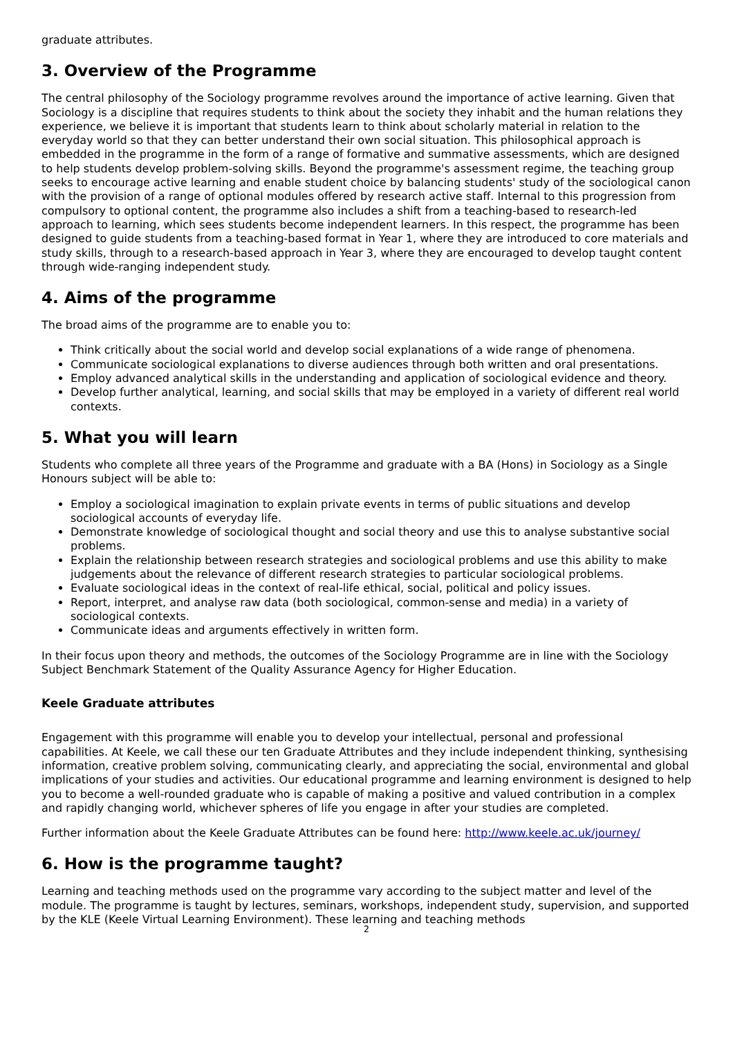graduate attributes.
3. Overview of the Programme
The central philosophy of the Sociology programme revolves around the importance of active learning. Given that Sociology is a discipline that requires students to think about the society they inhabit and the human relations they experience, we believe it is important that students learn to think about scholarly material in relation to the everyday world so that they can better understand their own social situation. This philosophical approach is embedded in the programme in the form of a range of formative and summative assessments, which are designed to help students develop problem-solving skills. Beyond the programme's assessment regime, the teaching group seeks to encourage active learning and enable student choice by balancing students' study of the sociological canon with the provision of a range of optional modules offered by research active staff. Internal to this progression from compulsory to optional content, the programme also includes a shift from a teaching-based to research-led approach to learning, which sees students become independent learners. In this respect, the programme has been designed to guide students from a teaching-based format in Year 1, where they are introduced to core materials and study skills, through to a research-based approach in Year 3, where they are encouraged to develop taught content through wide-ranging independent study.
4. Aims of the programme
The broad aims of the programme are to enable you to:
Think critically about the social world and develop social explanations of a wide range of phenomena.
Communicate sociological explanations to diverse audiences through both written and oral presentations.
Employ advanced analytical skills in the understanding and application of sociological evidence and theory.
Develop further analytical, learning, and social skills that may be employed in a variety of different real world contexts.
5. What you will learn
Students who complete all three years of the Programme and graduate with a BA (Hons) in Sociology as a Single Honours subject will be able to:
Employ a sociological imagination to explain private events in terms of public situations and develop sociological accounts of everyday life.
Demonstrate knowledge of sociological thought and social theory and use this to analyse substantive social problems.
Explain the relationship between research strategies and sociological problems and use this ability to make judgements about the relevance of different research strategies to particular sociological problems.
Evaluate sociological ideas in the context of real-life ethical, social, political and policy issues.
Report, interpret, and analyse raw data (both sociological, common-sense and media) in a variety of sociological contexts.
Communicate ideas and arguments effectively in written form.
In their focus upon theory and methods, the outcomes of the Sociology Programme are in line with the Sociology Subject Benchmark Statement of the Quality Assurance Agency for Higher Education.
Keele Graduate attributes
Engagement with this programme will enable you to develop your intellectual, personal and professional capabilities. At Keele, we call these our ten Graduate Attributes and they include independent thinking, synthesising information, creative problem solving, communicating clearly, and appreciating the social, environmental and global implications of your studies and activities. Our educational programme and learning environment is designed to help you to become a well-rounded graduate who is capable of making a positive and valued contribution in a complex and rapidly changing world, whichever spheres of life you engage in after your studies are completed.
Further information about the Keele Graduate Attributes can be found here: http://www.keele.ac.uk/journey/
6. How is the programme taught?
Learning and teaching methods used on the programme vary according to the subject matter and level of the module. The programme is taught by lectures, seminars, workshops, independent study, supervision, and supported by the KLE (Keele Virtual Learning Environment). These learning and teaching methods
2